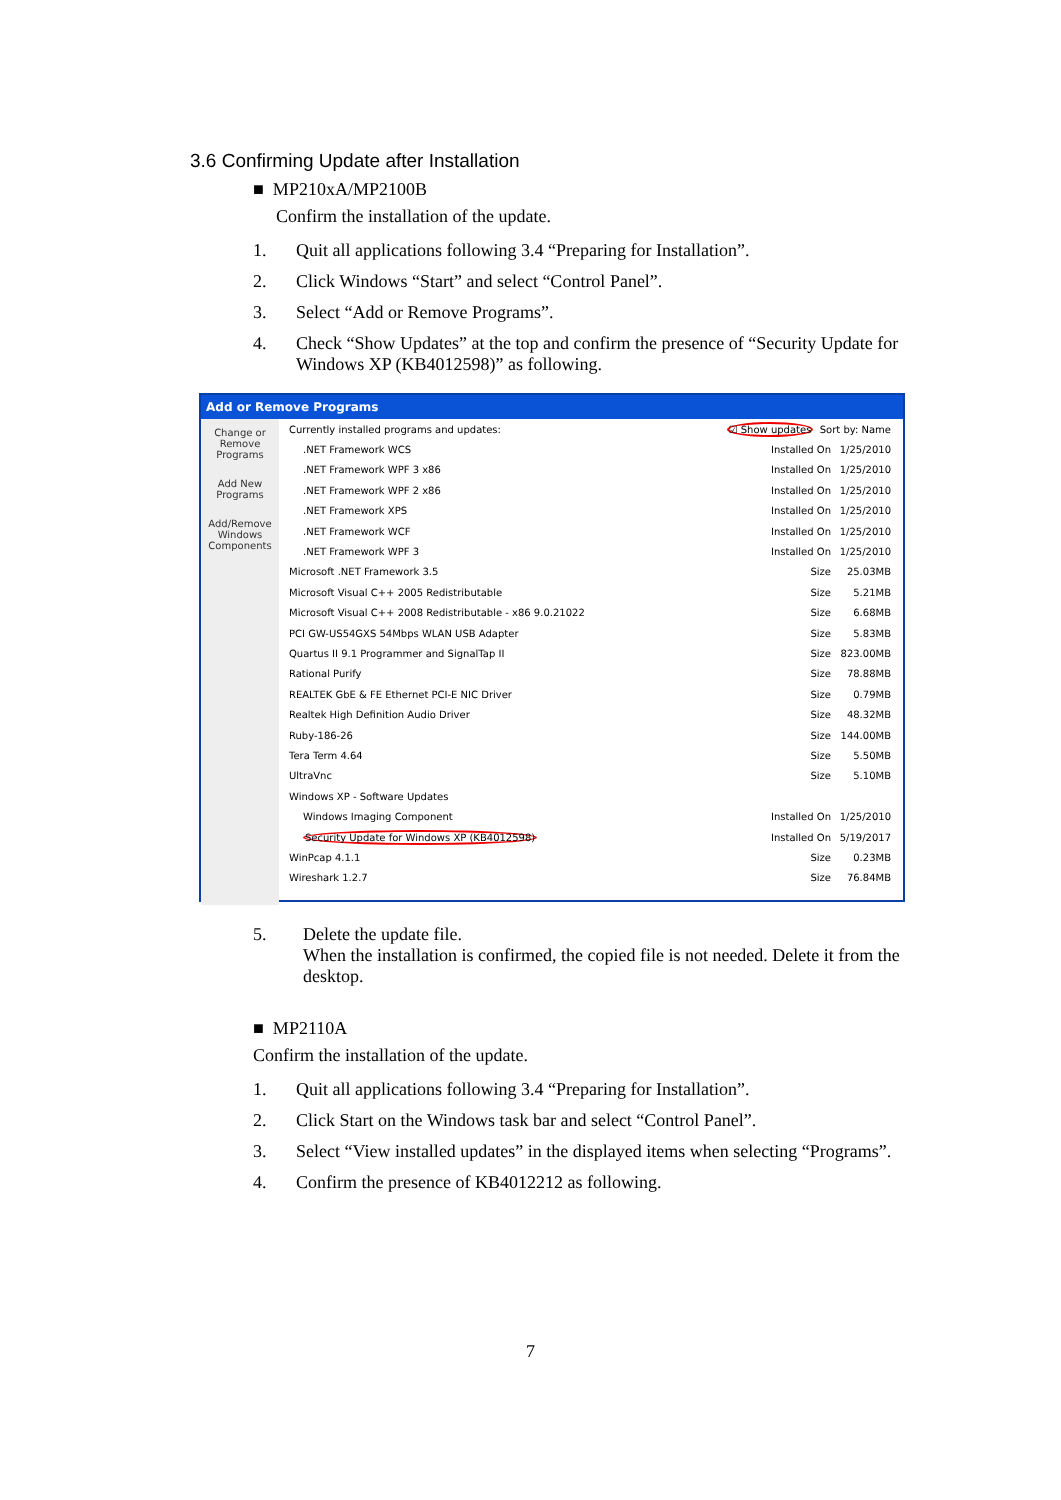3.6 Confirming Update after Installation
■ MP210xA/MP2100B
Confirm the installation of the update.
1. Quit all applications following 3.4 “Preparing for Installation”.
2. Click Windows “Start” and select “Control Panel”.
3. Select “Add or Remove Programs”.
4. Check “Show Updates” at the top and confirm the presence of “Security Update for Windows XP (KB4012598)” as following.
Add or Remove Programs
Change or Remove Programs
Add New Programs
Add/Remove Windows Components
Currently installed programs and updates: ☑ Show updates Sort by: Name
.NET Framework WCS Installed On 1/25/2010
.NET Framework WPF 3 x86 Installed On 1/25/2010
.NET Framework WPF 2 x86 Installed On 1/25/2010
.NET Framework XPS Installed On 1/25/2010
.NET Framework WCF Installed On 1/25/2010
.NET Framework WPF 3 Installed On 1/25/2010
Microsoft .NET Framework 3.5 Size 25.03MB
Microsoft Visual C++ 2005 Redistributable Size 5.21MB
Microsoft Visual C++ 2008 Redistributable - x86 9.0.21022 Size 6.68MB
PCI GW-US54GXS 54Mbps WLAN USB Adapter Size 5.83MB
Quartus II 9.1 Programmer and SignalTap II Size 823.00MB
Rational Purify Size 78.88MB
REALTEK GbE & FE Ethernet PCI-E NIC Driver Size 0.79MB
Realtek High Definition Audio Driver Size 48.32MB
Ruby-186-26 Size 144.00MB
Tera Term 4.64 Size 5.50MB
UltraVnc Size 5.10MB
Windows XP - Software Updates
Windows Imaging Component Installed On 1/25/2010
Security Update for Windows XP (KB4012598) Installed On 5/19/2017
WinPcap 4.1.1 Size 0.23MB
Wireshark 1.2.7 Size 76.84MB
5. Delete the update file.
When the installation is confirmed, the copied file is not needed. Delete it from the desktop.
■ MP2110A
Confirm the installation of the update.
1. Quit all applications following 3.4 “Preparing for Installation”.
2. Click Start on the Windows task bar and select “Control Panel”.
3. Select “View installed updates” in the displayed items when selecting “Programs”.
4. Confirm the presence of KB4012212 as following.
7